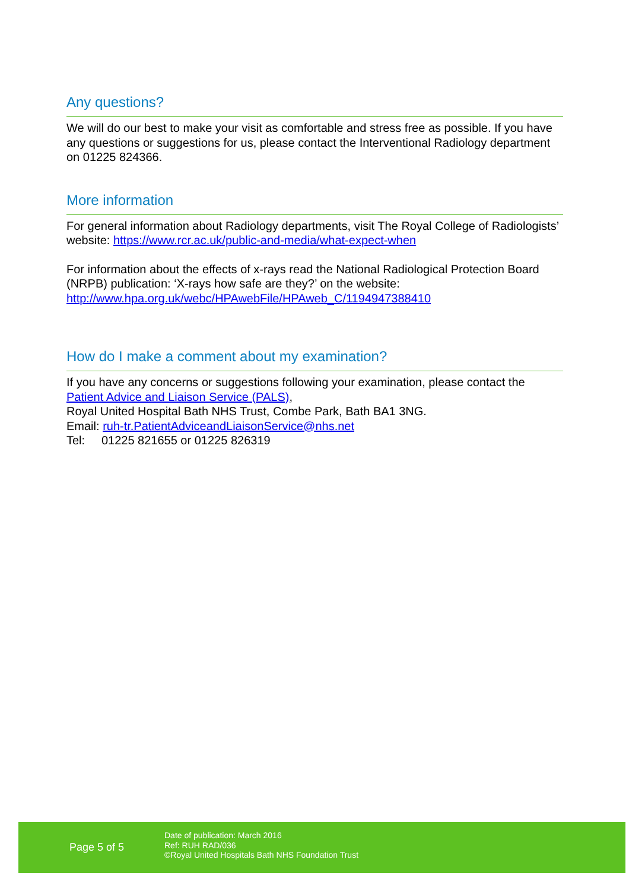Any questions?
We will do our best to make your visit as comfortable and stress free as possible. If you have any questions or suggestions for us, please contact the Interventional Radiology department on 01225 824366.
More information
For general information about Radiology departments, visit The Royal College of Radiologists’ website: https://www.rcr.ac.uk/public-and-media/what-expect-when
For information about the effects of x-rays read the National Radiological Protection Board (NRPB) publication: ‘X-rays how safe are they?’ on the website: http://www.hpa.org.uk/webc/HPAwebFile/HPAweb_C/1194947388410
How do I make a comment about my examination?
If you have any concerns or suggestions following your examination, please contact the Patient Advice and Liaison Service (PALS),
Royal United Hospital Bath NHS Trust, Combe Park, Bath BA1 3NG.
Email: ruh-tr.PatientAdviceandLiaisonService@nhs.net
Tel: 01225 821655 or 01225 826319
Page 5 of 5
Date of publication: March 2016
Ref: RUH RAD/036
©Royal United Hospitals Bath NHS Foundation Trust